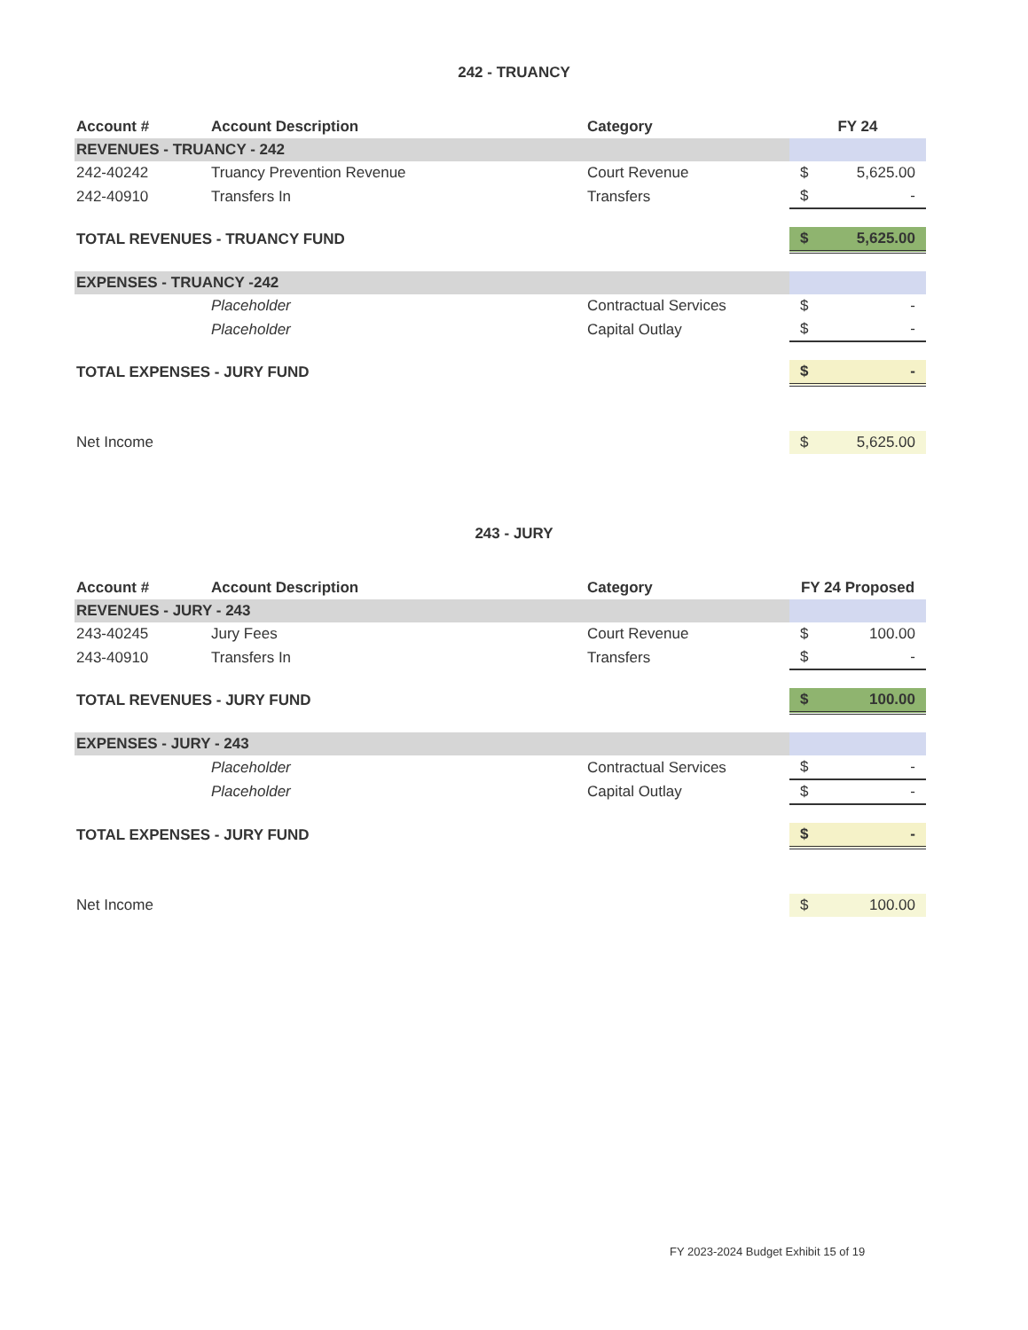242 - TRUANCY
| Account # | Account Description | Category | FY 24 |
| --- | --- | --- | --- |
| REVENUES - TRUANCY - 242 | | | |
| 242-40242 | Truancy Prevention Revenue | Court Revenue | $ 5,625.00 |
| 242-40910 | Transfers In | Transfers | $ - |
| TOTAL REVENUES - TRUANCY FUND | | | $ 5,625.00 |
| EXPENSES - TRUANCY -242 | | | |
| | Placeholder | Contractual Services | $ - |
| | Placeholder | Capital Outlay | $ - |
| TOTAL EXPENSES - JURY FUND | | | $ - |
| Net Income | | | $ 5,625.00 |
243 - JURY
| Account # | Account Description | Category | FY 24 Proposed |
| --- | --- | --- | --- |
| REVENUES - JURY - 243 | | | |
| 243-40245 | Jury Fees | Court Revenue | $ 100.00 |
| 243-40910 | Transfers In | Transfers | $ - |
| TOTAL REVENUES - JURY FUND | | | $ 100.00 |
| EXPENSES - JURY - 243 | | | |
| | Placeholder | Contractual Services | $ - |
| | Placeholder | Capital Outlay | $ - |
| TOTAL EXPENSES - JURY FUND | | | $ - |
| Net Income | | | $ 100.00 |
FY 2023-2024 Budget Exhibit 15 of 19